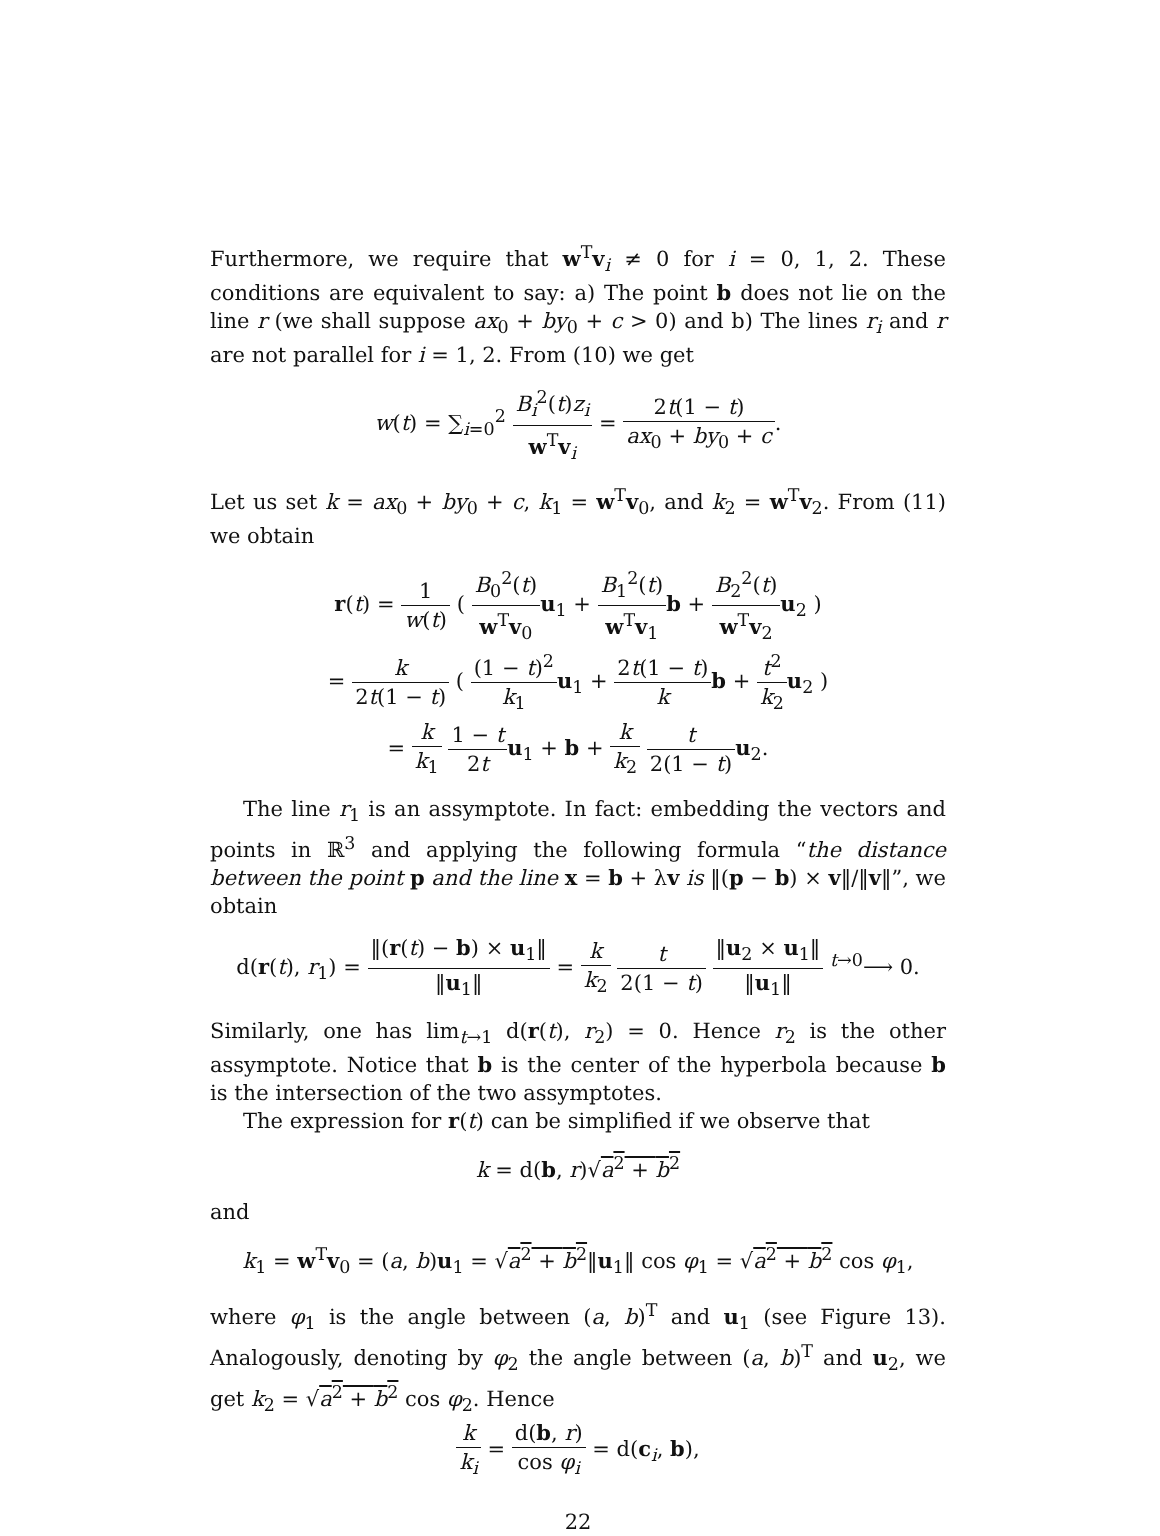Furthermore, we require that w<sup>T</sup>v<sub>i</sub> ≠ 0 for i = 0, 1, 2. These conditions are equivalent to say: a) The point b does not lie on the line r (we shall suppose ax<sub>0</sub> + by<sub>0</sub> + c > 0) and b) The lines r<sub>i</sub> and r are not parallel for i = 1, 2. From (10) we get
w(t) = ∑<sub>i=0</sub><sup>2</sup> B<sub>i</sub><sup>2</sup>(t)z<sub>i</sub> w<sup>T</sup>v<sub>i</sub> = 2t(1 − t) ax<sub>0</sub> + by<sub>0</sub> + c.
Let us set k = ax<sub>0</sub> + by<sub>0</sub> + c, k<sub>1</sub> = w<sup>T</sup>v<sub>0</sub>, and k<sub>2</sub> = w<sup>T</sup>v<sub>2</sub>. From (11) we obtain
r(t) = 1 w(t) ( B<sub>0</sub><sup>2</sup>(t) w<sup>T</sup>v<sub>0</sub> u<sub>1</sub> + B<sub>1</sub><sup>2</sup>(t) w<sup>T</sup>v<sub>1</sub> b + B<sub>2</sub><sup>2</sup>(t) w<sup>T</sup>v<sub>2</sub> u<sub>2</sub> )
= k 2t(1 − t) ( (1 − t)<sup>2</sup> k<sub>1</sub> u<sub>1</sub> + 2t(1 − t) k b + t<sup>2</sup> k<sub>2</sub> u<sub>2</sub> )
= k k<sub>1</sub> 1 − t 2t u<sub>1</sub> + b + k k<sub>2</sub> t 2(1 − t) u<sub>2</sub>.
The line r<sub>1</sub> is an assymptote. In fact: embedding the vectors and points in ℝ<sup>3</sup> and applying the following formula “the distance between the point p and the line x = b + λv is ‖(p − b) × v‖/‖v‖”, we obtain
d(r(t), r<sub>1</sub>) = ‖(r(t) − b) × u<sub>1</sub>‖ ‖u<sub>1</sub>‖ = k k<sub>2</sub> t 2(1 − t) ‖u<sub>2</sub> × u<sub>1</sub>‖ ‖u<sub>1</sub>‖ <sup>t→0</sup>⟶ 0.
Similarly, one has lim<sub>t→1</sub> d(r(t), r<sub>2</sub>) = 0. Hence r<sub>2</sub> is the other assymptote. Notice that b is the center of the hyperbola because b is the intersection of the two assymptotes.
The expression for r(t) can be simplified if we observe that
k = d(b, r)√a<sup>2</sup> + b<sup>2</sup>
and
k<sub>1</sub> = w<sup>T</sup>v<sub>0</sub> = (a, b)u<sub>1</sub> = √a<sup>2</sup> + b<sup>2</sup>‖u<sub>1</sub>‖ cos φ<sub>1</sub> = √a<sup>2</sup> + b<sup>2</sup> cos φ<sub>1</sub>,
where φ<sub>1</sub> is the angle between (a, b)<sup>T</sup> and u<sub>1</sub> (see Figure 13). Analogously, denoting by φ<sub>2</sub> the angle between (a, b)<sup>T</sup> and u<sub>2</sub>, we get k<sub>2</sub> = √a<sup>2</sup> + b<sup>2</sup> cos φ<sub>2</sub>. Hence
k k<sub>i</sub> = d(b, r) cos φ<sub>i</sub> = d(c<sub>i</sub>, b),
22